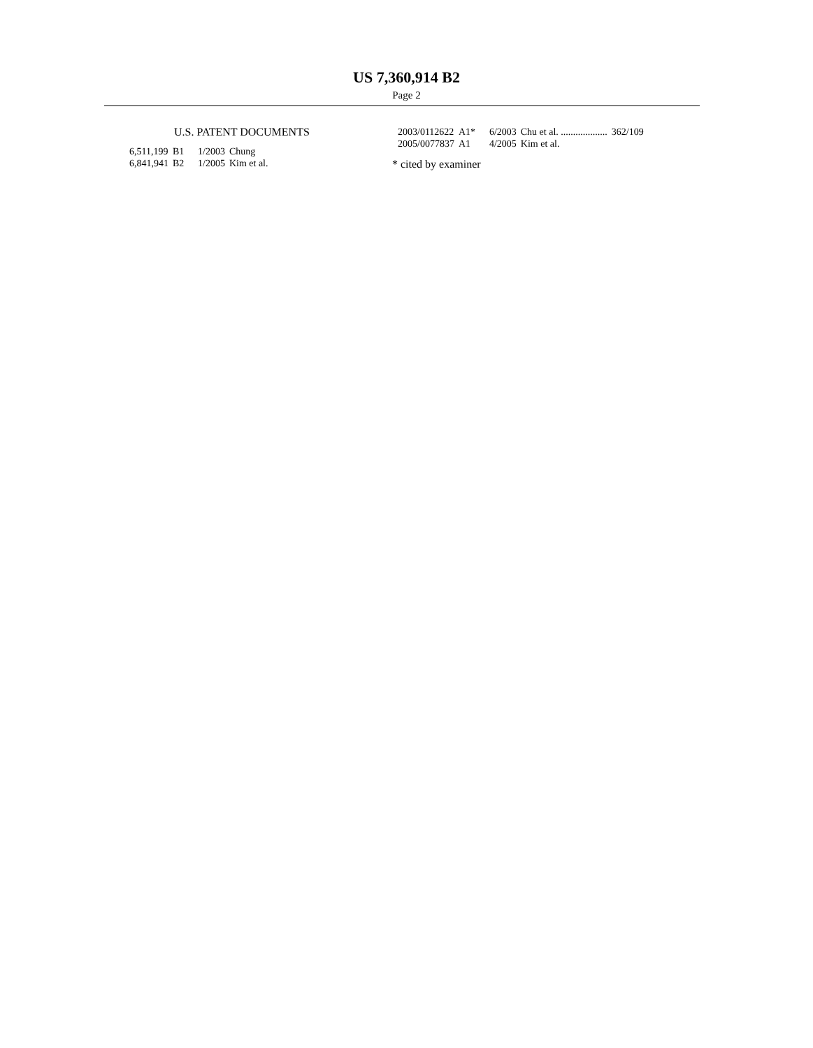US 7,360,914 B2
Page 2
U.S. PATENT DOCUMENTS
| 6,511,199 | B1 | 1/2003 | Chung |
| 6,841,941 | B2 | 1/2005 | Kim et al. |
| 2003/0112622 | A1* | 6/2003 | Chu et al. ................... | 362/109 |
| 2005/0077837 | A1 | 4/2005 | Kim et al. | |
* cited by examiner